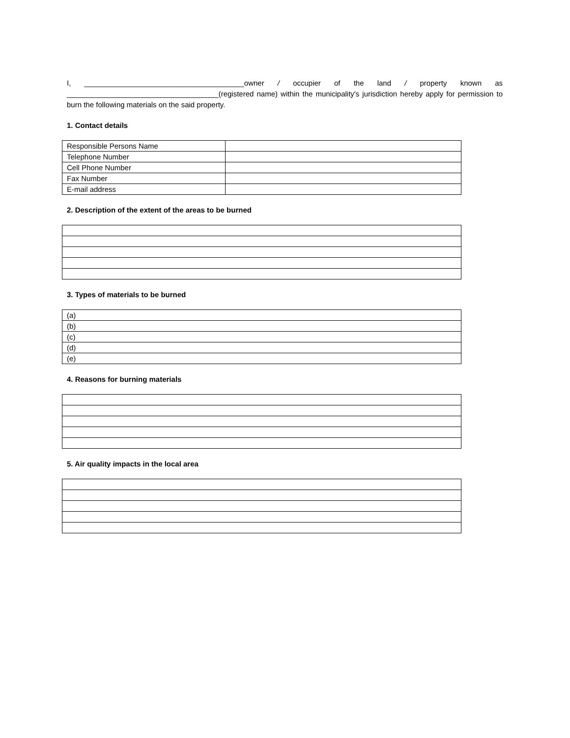I, _______________________________________owner / occupier of the land / property known as _____________________________________(registered name) within the municipality's jurisdiction hereby apply for permission to burn the following materials on the said property.
1. Contact details
| Responsible Persons Name | |
| Telephone Number | |
| Cell Phone Number | |
| Fax Number | |
| E-mail address | |
2. Description of the extent of the areas to be burned
3. Types of materials to be burned
| (a) |
| (b) |
| (c) |
| (d) |
| (e) |
4. Reasons for burning materials
5. Air quality impacts in the local area